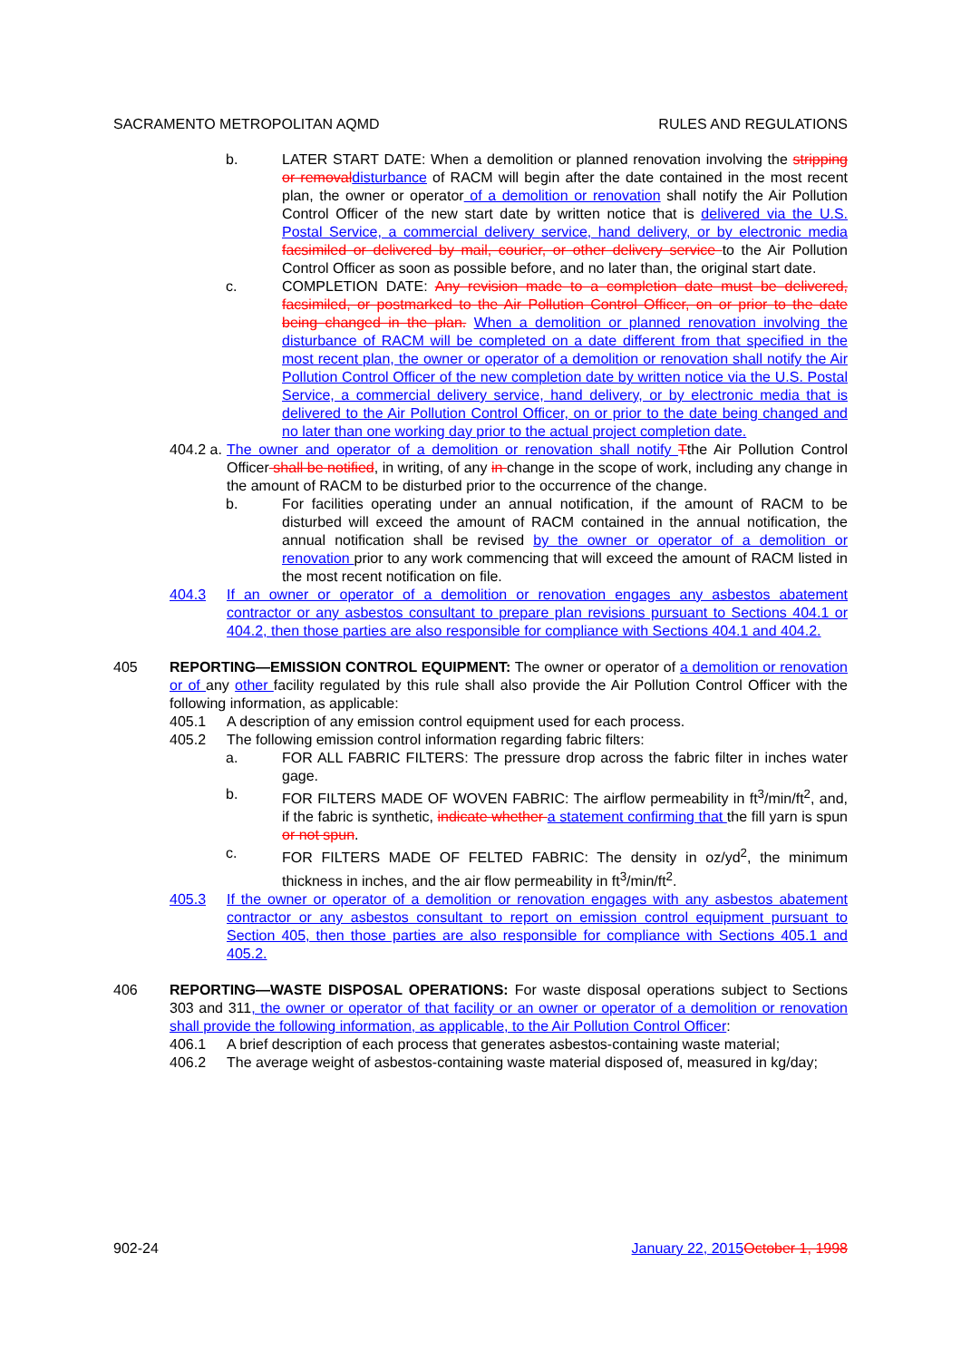SACRAMENTO METROPOLITAN AQMD RULES AND REGULATIONS
b. LATER START DATE: When a demolition or planned renovation involving the stripping or removal disturbance of RACM will begin after the date contained in the most recent plan, the owner or operator of a demolition or renovation shall notify the Air Pollution Control Officer of the new start date by written notice that is delivered via the U.S. Postal Service, a commercial delivery service, hand delivery, or by electronic media facsimiled or delivered by mail, courier, or other delivery service to the Air Pollution Control Officer as soon as possible before, and no later than, the original start date.
c. COMPLETION DATE: Any revision made to a completion date must be delivered, facsimiled, or postmarked to the Air Pollution Control Officer, on or prior to the date being changed in the plan. When a demolition or planned renovation involving the disturbance of RACM will be completed on a date different from that specified in the most recent plan, the owner or operator of a demolition or renovation shall notify the Air Pollution Control Officer of the new completion date by written notice via the U.S. Postal Service, a commercial delivery service, hand delivery, or by electronic media that is delivered to the Air Pollution Control Officer, on or prior to the date being changed and no later than one working day prior to the actual project completion date.
404.2 a.
The owner and operator of a demolition or renovation shall notify Tthe Air Pollution Control Officer shall be notified, in writing, of any in change in the scope of work, including any change in the amount of RACM to be disturbed prior to the occurrence of the change.
b. For facilities operating under an annual notification, if the amount of RACM to be disturbed will exceed the amount of RACM contained in the annual notification, the annual notification shall be revised by the owner or operator of a demolition or renovation prior to any work commencing that will exceed the amount of RACM listed in the most recent notification on file.
404.3 If an owner or operator of a demolition or renovation engages any asbestos abatement contractor or any asbestos consultant to prepare plan revisions pursuant to Sections 404.1 or 404.2, then those parties are also responsible for compliance with Sections 404.1 and 404.2.
405 REPORTING—EMISSION CONTROL EQUIPMENT: The owner or operator of a demolition or renovation or of any other facility regulated by this rule shall also provide the Air Pollution Control Officer with the following information, as applicable:
405.1 A description of any emission control equipment used for each process.
405.2 The following emission control information regarding fabric filters:
a. FOR ALL FABRIC FILTERS: The pressure drop across the fabric filter in inches water gage.
b. FOR FILTERS MADE OF WOVEN FABRIC: The airflow permeability in ft<sup>3</sup>/min/ft<sup>2</sup>, and, if the fabric is synthetic, indicate whether a statement confirming that the fill yarn is spun or not spun.
c. FOR FILTERS MADE OF FELTED FABRIC: The density in oz/yd<sup>2</sup>, the minimum thickness in inches, and the air flow permeability in ft<sup>3</sup>/min/ft<sup>2</sup>.
405.3 If the owner or operator of a demolition or renovation engages with any asbestos abatement contractor or any asbestos consultant to report on emission control equipment pursuant to Section 405, then those parties are also responsible for compliance with Sections 405.1 and 405.2.
406 REPORTING—WASTE DISPOSAL OPERATIONS: For waste disposal operations subject to Sections 303 and 311, the owner or operator of that facility or an owner or operator of a demolition or renovation shall provide the following information, as applicable, to the Air Pollution Control Officer:
406.1 A brief description of each process that generates asbestos-containing waste material;
406.2 The average weight of asbestos-containing waste material disposed of, measured in kg/day;
902-24 January 22, 2015 October 1, 1998